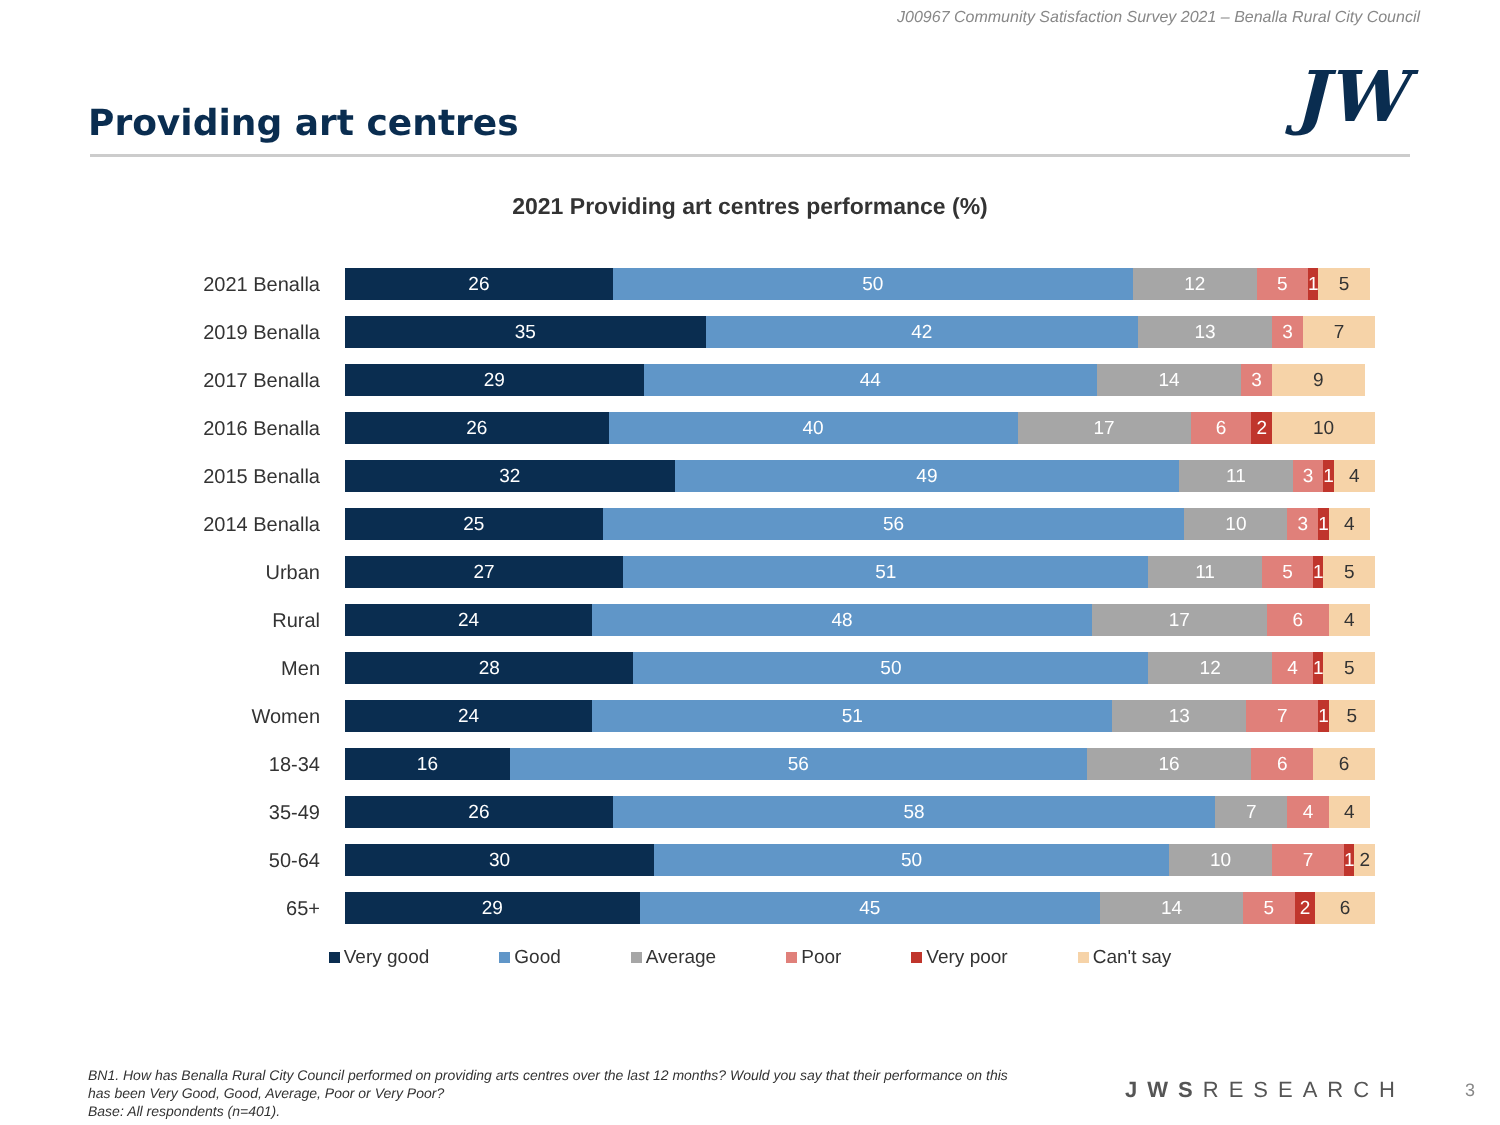J00967 Community Satisfaction Survey 2021 – Benalla Rural City Council
Providing art centres
JW
2021 Providing art centres performance (%)
2021 Benalla
26 50 12 5 1 5
2019 Benalla
35 42 13 3 7
2017 Benalla
29 44 14 3 9
2016 Benalla
26 40 17 6 2 10
2015 Benalla
32 49 11 3 1 4
2014 Benalla
25 56 10 3 1 4
Urban
27 51 11 5 1 5
Rural
24 48 17 6 4
Men
28 50 12 4 1 5
Women
24 51 13 7 1 5
18-34
16 56 16 6 6
35-49
26 58 7 4 4
50-64
30 50 10 7 1 2
65+
29 45 14 5 2 6
Very good Good Average Poor Very poor Can't say
BN1. How has Benalla Rural City Council performed on providing arts centres over the last 12 months? Would you say that their performance on this has been Very Good, Good, Average, Poor or Very Poor?
Base: All respondents (n=401).
JWSRESEARCH 3